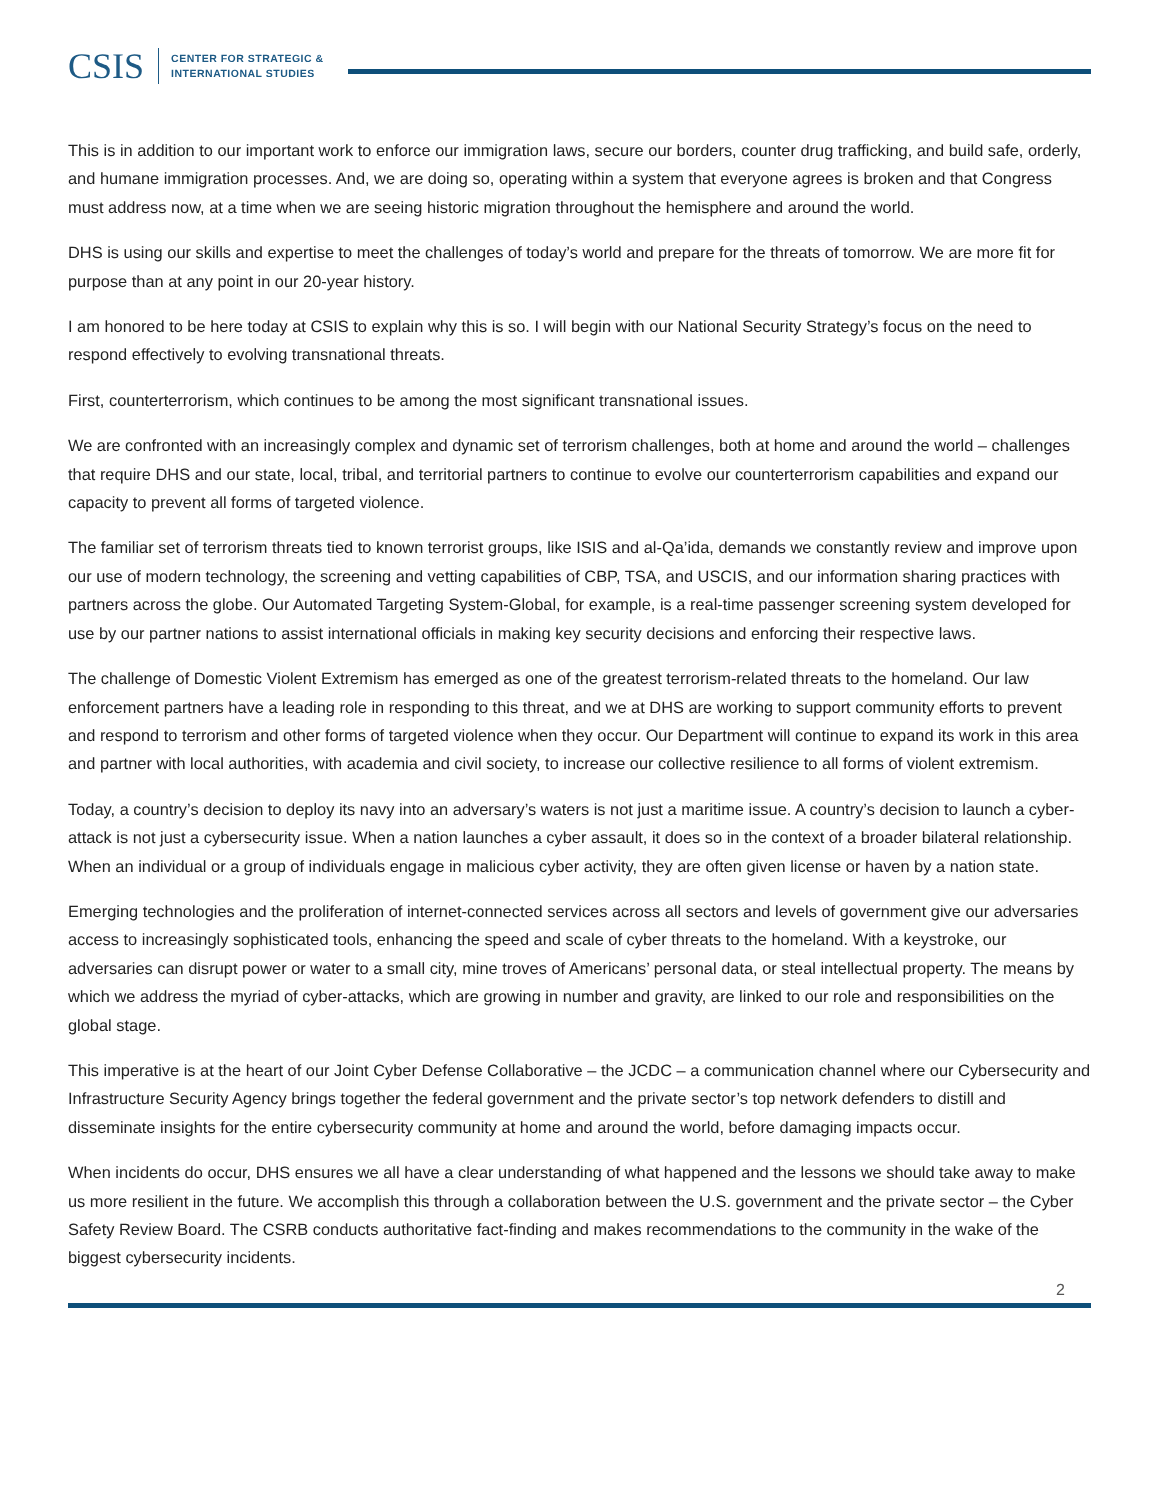CSIS
CENTER FOR STRATEGIC &
INTERNATIONAL STUDIES
This is in addition to our important work to enforce our immigration laws, secure our borders, counter drug trafficking, and build safe, orderly, and humane immigration processes. And, we are doing so, operating within a system that everyone agrees is broken and that Congress must address now, at a time when we are seeing historic migration throughout the hemisphere and around the world.
DHS is using our skills and expertise to meet the challenges of today’s world and prepare for the threats of tomorrow. We are more fit for purpose than at any point in our 20-year history.
I am honored to be here today at CSIS to explain why this is so. I will begin with our National Security Strategy’s focus on the need to respond effectively to evolving transnational threats.
First, counterterrorism, which continues to be among the most significant transnational issues.
We are confronted with an increasingly complex and dynamic set of terrorism challenges, both at home and around the world – challenges that require DHS and our state, local, tribal, and territorial partners to continue to evolve our counterterrorism capabilities and expand our capacity to prevent all forms of targeted violence.
The familiar set of terrorism threats tied to known terrorist groups, like ISIS and al-Qa’ida, demands we constantly review and improve upon our use of modern technology, the screening and vetting capabilities of CBP, TSA, and USCIS, and our information sharing practices with partners across the globe. Our Automated Targeting System-Global, for example, is a real-time passenger screening system developed for use by our partner nations to assist international officials in making key security decisions and enforcing their respective laws.
The challenge of Domestic Violent Extremism has emerged as one of the greatest terrorism-related threats to the homeland. Our law enforcement partners have a leading role in responding to this threat, and we at DHS are working to support community efforts to prevent and respond to terrorism and other forms of targeted violence when they occur. Our Department will continue to expand its work in this area and partner with local authorities, with academia and civil society, to increase our collective resilience to all forms of violent extremism.
Today, a country’s decision to deploy its navy into an adversary’s waters is not just a maritime issue. A country’s decision to launch a cyber-attack is not just a cybersecurity issue. When a nation launches a cyber assault, it does so in the context of a broader bilateral relationship. When an individual or a group of individuals engage in malicious cyber activity, they are often given license or haven by a nation state.
Emerging technologies and the proliferation of internet-connected services across all sectors and levels of government give our adversaries access to increasingly sophisticated tools, enhancing the speed and scale of cyber threats to the homeland. With a keystroke, our adversaries can disrupt power or water to a small city, mine troves of Americans’ personal data, or steal intellectual property. The means by which we address the myriad of cyber-attacks, which are growing in number and gravity, are linked to our role and responsibilities on the global stage.
This imperative is at the heart of our Joint Cyber Defense Collaborative – the JCDC – a communication channel where our Cybersecurity and Infrastructure Security Agency brings together the federal government and the private sector’s top network defenders to distill and disseminate insights for the entire cybersecurity community at home and around the world, before damaging impacts occur.
When incidents do occur, DHS ensures we all have a clear understanding of what happened and the lessons we should take away to make us more resilient in the future. We accomplish this through a collaboration between the U.S. government and the private sector – the Cyber Safety Review Board. The CSRB conducts authoritative fact-finding and makes recommendations to the community in the wake of the biggest cybersecurity incidents.
2